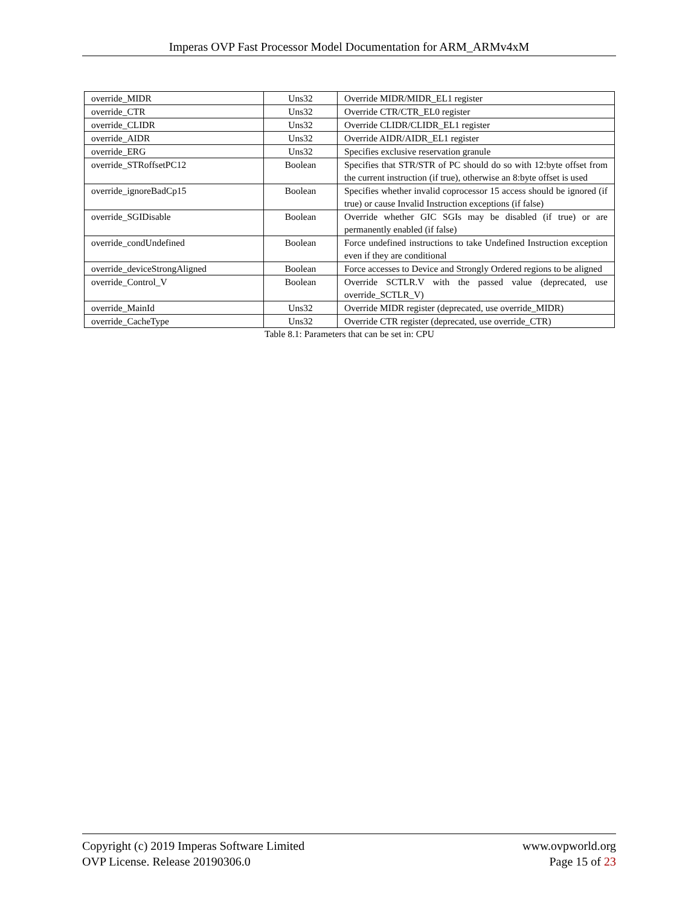Imperas OVP Fast Processor Model Documentation for ARM_ARMv4xM
| override_MIDR | Uns32 | Override MIDR/MIDR_EL1 register |
| override_CTR | Uns32 | Override CTR/CTR_EL0 register |
| override_CLIDR | Uns32 | Override CLIDR/CLIDR_EL1 register |
| override_AIDR | Uns32 | Override AIDR/AIDR_EL1 register |
| override_ERG | Uns32 | Specifies exclusive reservation granule |
| override_STRoffsetPC12 | Boolean | Specifies that STR/STR of PC should do so with 12:byte offset from the current instruction (if true), otherwise an 8:byte offset is used |
| override_ignoreBadCp15 | Boolean | Specifies whether invalid coprocessor 15 access should be ignored (if true) or cause Invalid Instruction exceptions (if false) |
| override_SGIDisable | Boolean | Override whether GIC SGIs may be disabled (if true) or are permanently enabled (if false) |
| override_condUndefined | Boolean | Force undefined instructions to take Undefined Instruction exception even if they are conditional |
| override_deviceStrongAligned | Boolean | Force accesses to Device and Strongly Ordered regions to be aligned |
| override_Control_V | Boolean | Override SCTLR.V with the passed value (deprecated, use override_SCTLR_V) |
| override_MainId | Uns32 | Override MIDR register (deprecated, use override_MIDR) |
| override_CacheType | Uns32 | Override CTR register (deprecated, use override_CTR) |
Table 8.1: Parameters that can be set in: CPU
Copyright (c) 2019 Imperas Software Limited
OVP License. Release 20190306.0
www.ovpworld.org
Page 15 of 23